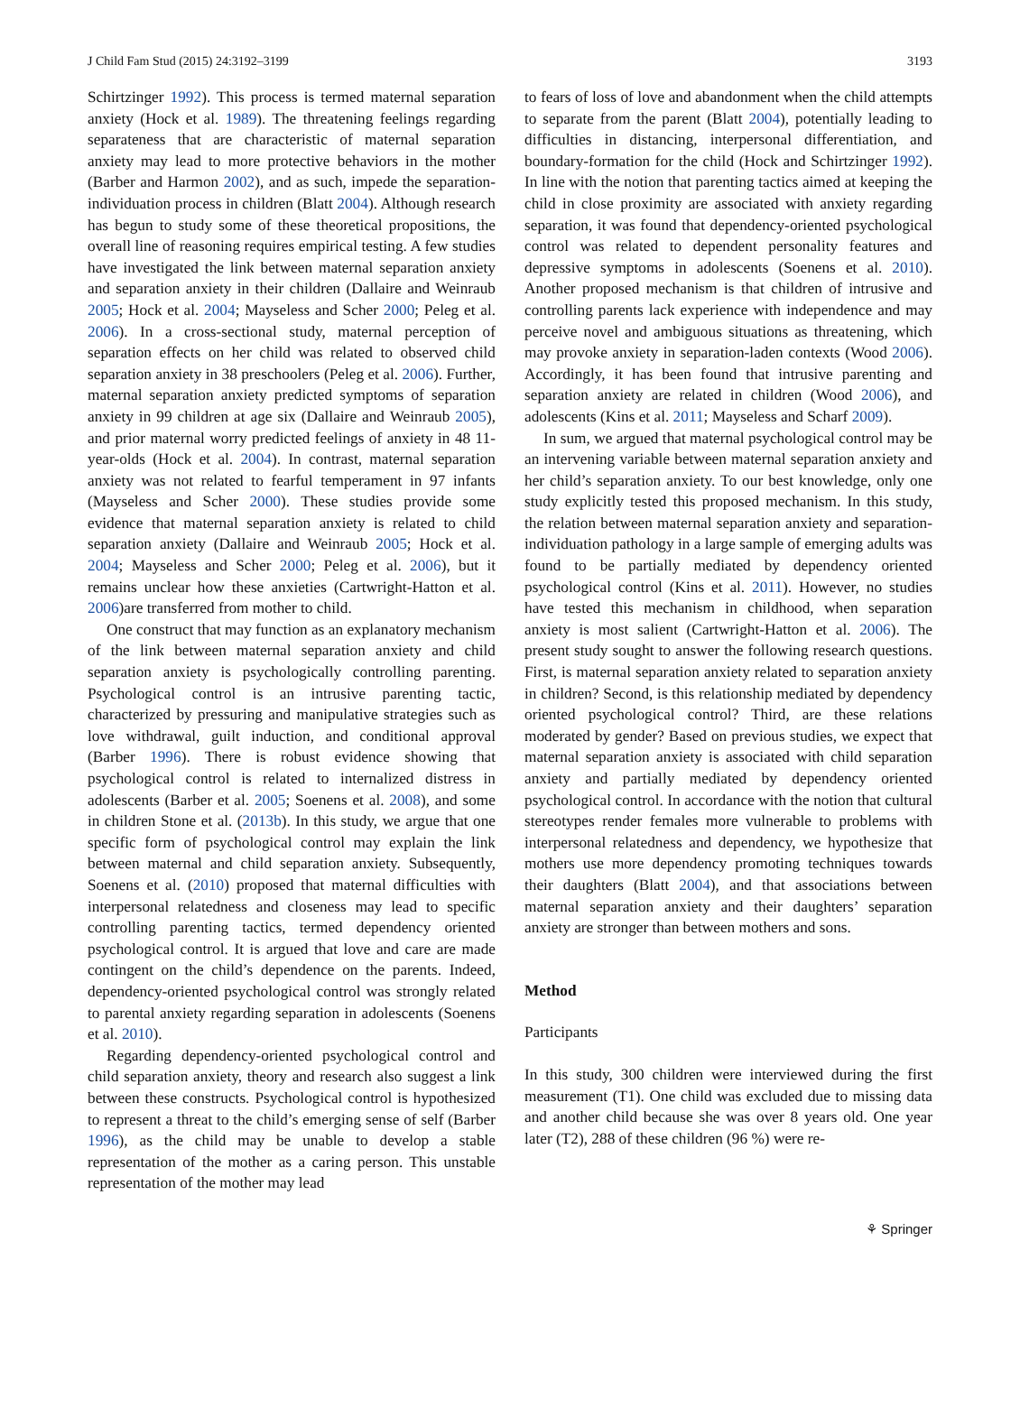J Child Fam Stud (2015) 24:3192–3199 3193
Schirtzinger 1992). This process is termed maternal separation anxiety (Hock et al. 1989). The threatening feelings regarding separateness that are characteristic of maternal separation anxiety may lead to more protective behaviors in the mother (Barber and Harmon 2002), and as such, impede the separation-individuation process in children (Blatt 2004). Although research has begun to study some of these theoretical propositions, the overall line of reasoning requires empirical testing. A few studies have investigated the link between maternal separation anxiety and separation anxiety in their children (Dallaire and Weinraub 2005; Hock et al. 2004; Mayseless and Scher 2000; Peleg et al. 2006). In a cross-sectional study, maternal perception of separation effects on her child was related to observed child separation anxiety in 38 preschoolers (Peleg et al. 2006). Further, maternal separation anxiety predicted symptoms of separation anxiety in 99 children at age six (Dallaire and Weinraub 2005), and prior maternal worry predicted feelings of anxiety in 48 11-year-olds (Hock et al. 2004). In contrast, maternal separation anxiety was not related to fearful temperament in 97 infants (Mayseless and Scher 2000). These studies provide some evidence that maternal separation anxiety is related to child separation anxiety (Dallaire and Weinraub 2005; Hock et al. 2004; Mayseless and Scher 2000; Peleg et al. 2006), but it remains unclear how these anxieties (Cartwright-Hatton et al. 2006)are transferred from mother to child.
One construct that may function as an explanatory mechanism of the link between maternal separation anxiety and child separation anxiety is psychologically controlling parenting. Psychological control is an intrusive parenting tactic, characterized by pressuring and manipulative strategies such as love withdrawal, guilt induction, and conditional approval (Barber 1996). There is robust evidence showing that psychological control is related to internalized distress in adolescents (Barber et al. 2005; Soenens et al. 2008), and some in children Stone et al. (2013b). In this study, we argue that one specific form of psychological control may explain the link between maternal and child separation anxiety. Subsequently, Soenens et al. (2010) proposed that maternal difficulties with interpersonal relatedness and closeness may lead to specific controlling parenting tactics, termed dependency oriented psychological control. It is argued that love and care are made contingent on the child’s dependence on the parents. Indeed, dependency-oriented psychological control was strongly related to parental anxiety regarding separation in adolescents (Soenens et al. 2010).
Regarding dependency-oriented psychological control and child separation anxiety, theory and research also suggest a link between these constructs. Psychological control is hypothesized to represent a threat to the child’s emerging sense of self (Barber 1996), as the child may be unable to develop a stable representation of the mother as a caring person. This unstable representation of the mother may lead
to fears of loss of love and abandonment when the child attempts to separate from the parent (Blatt 2004), potentially leading to difficulties in distancing, interpersonal differentiation, and boundary-formation for the child (Hock and Schirtzinger 1992). In line with the notion that parenting tactics aimed at keeping the child in close proximity are associated with anxiety regarding separation, it was found that dependency-oriented psychological control was related to dependent personality features and depressive symptoms in adolescents (Soenens et al. 2010). Another proposed mechanism is that children of intrusive and controlling parents lack experience with independence and may perceive novel and ambiguous situations as threatening, which may provoke anxiety in separation-laden contexts (Wood 2006). Accordingly, it has been found that intrusive parenting and separation anxiety are related in children (Wood 2006), and adolescents (Kins et al. 2011; Mayseless and Scharf 2009).
In sum, we argued that maternal psychological control may be an intervening variable between maternal separation anxiety and her child’s separation anxiety. To our best knowledge, only one study explicitly tested this proposed mechanism. In this study, the relation between maternal separation anxiety and separation-individuation pathology in a large sample of emerging adults was found to be partially mediated by dependency oriented psychological control (Kins et al. 2011). However, no studies have tested this mechanism in childhood, when separation anxiety is most salient (Cartwright-Hatton et al. 2006). The present study sought to answer the following research questions. First, is maternal separation anxiety related to separation anxiety in children? Second, is this relationship mediated by dependency oriented psychological control? Third, are these relations moderated by gender? Based on previous studies, we expect that maternal separation anxiety is associated with child separation anxiety and partially mediated by dependency oriented psychological control. In accordance with the notion that cultural stereotypes render females more vulnerable to problems with interpersonal relatedness and dependency, we hypothesize that mothers use more dependency promoting techniques towards their daughters (Blatt 2004), and that associations between maternal separation anxiety and their daughters’ separation anxiety are stronger than between mothers and sons.
Method
Participants
In this study, 300 children were interviewed during the first measurement (T1). One child was excluded due to missing data and another child because she was over 8 years old. One year later (T2), 288 of these children (96 %) were re-
⚘ Springer